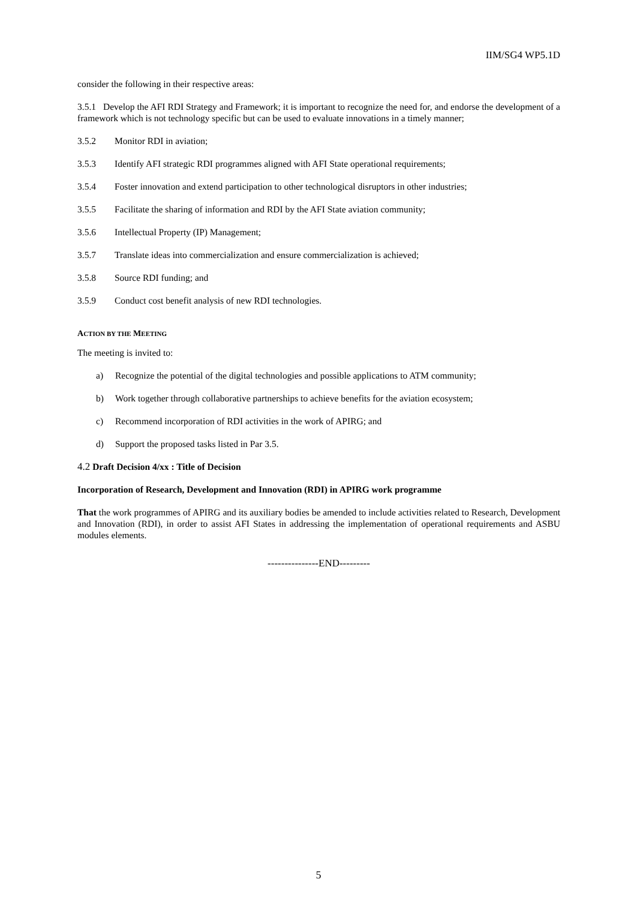IIM/SG4 WP5.1D
consider the following in their respective areas:
3.5.1 Develop the AFI RDI Strategy and Framework; it is important to recognize the need for, and endorse the development of a framework which is not technology specific but can be used to evaluate innovations in a timely manner;
3.5.2 Monitor RDI in aviation;
3.5.3 Identify AFI strategic RDI programmes aligned with AFI State operational requirements;
3.5.4 Foster innovation and extend participation to other technological disruptors in other industries;
3.5.5 Facilitate the sharing of information and RDI by the AFI State aviation community;
3.5.6 Intellectual Property (IP) Management;
3.5.7 Translate ideas into commercialization and ensure commercialization is achieved;
3.5.8 Source RDI funding; and
3.5.9 Conduct cost benefit analysis of new RDI technologies.
ACTION BY THE MEETING
The meeting is invited to:
a) Recognize the potential of the digital technologies and possible applications to ATM community;
b) Work together through collaborative partnerships to achieve benefits for the aviation ecosystem;
c) Recommend incorporation of RDI activities in the work of APIRG; and
d) Support the proposed tasks listed in Par 3.5.
4.2 Draft Decision 4/xx : Title of Decision
Incorporation of Research, Development and Innovation (RDI) in APIRG work programme
That the work programmes of APIRG and its auxiliary bodies be amended to include activities related to Research, Development and Innovation (RDI), in order to assist AFI States in addressing the implementation of operational requirements and ASBU modules elements.
---------------END---------
5